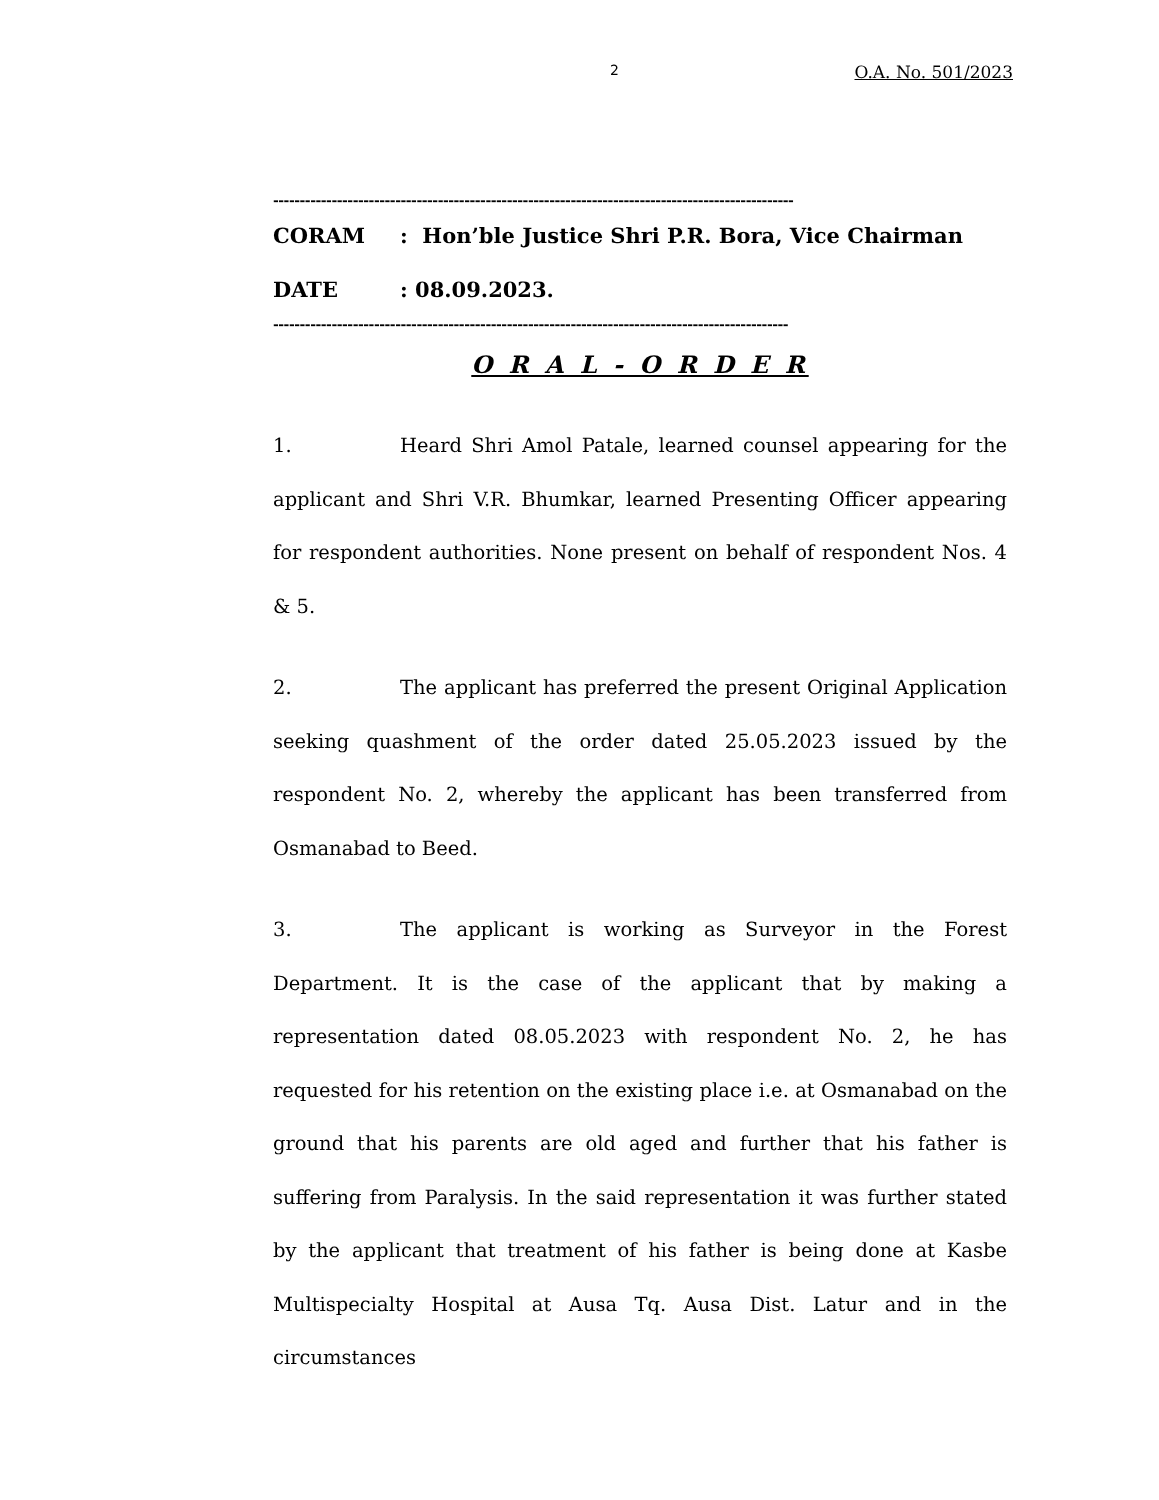2 O.A. No. 501/2023
--------------------------------------------------------------------------------------------------
CORAM: Hon’ble Justice Shri P.R. Bora, Vice Chairman
DATE: 08.09.2023.
-------------------------------------------------------------------------------------------------
O R A L - O R D E R
1. Heard Shri Amol Patale, learned counsel appearing for the applicant and Shri V.R. Bhumkar, learned Presenting Officer appearing for respondent authorities. None present on behalf of respondent Nos. 4 & 5.
2. The applicant has preferred the present Original Application seeking quashment of the order dated 25.05.2023 issued by the respondent No. 2, whereby the applicant has been transferred from Osmanabad to Beed.
3. The applicant is working as Surveyor in the Forest Department. It is the case of the applicant that by making a representation dated 08.05.2023 with respondent No. 2, he has requested for his retention on the existing place i.e. at Osmanabad on the ground that his parents are old aged and further that his father is suffering from Paralysis. In the said representation it was further stated by the applicant that treatment of his father is being done at Kasbe Multispecialty Hospital at Ausa Tq. Ausa Dist. Latur and in the circumstances